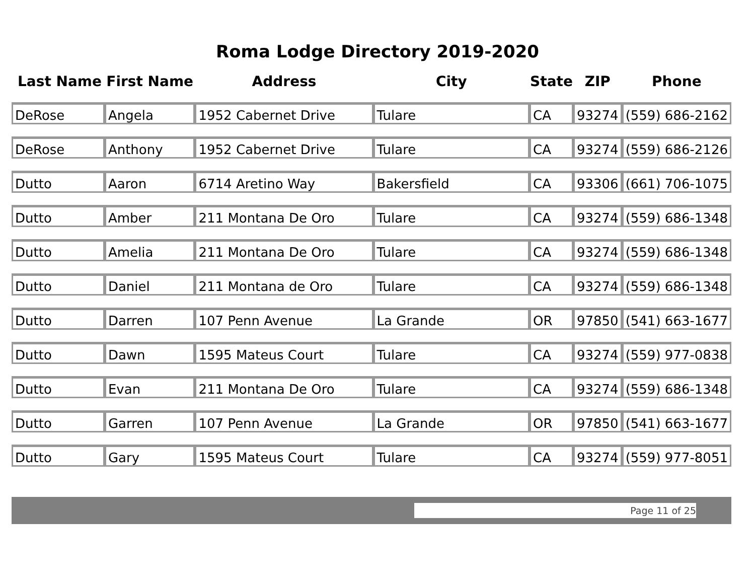Roma Lodge Directory 2019-2020
| Last Name | First Name | Address | City | State | ZIP | Phone |
| --- | --- | --- | --- | --- | --- | --- |
| DeRose | Angela | 1952 Cabernet Drive | Tulare | CA | 93274 | (559) 686-2162 |
| DeRose | Anthony | 1952 Cabernet Drive | Tulare | CA | 93274 | (559) 686-2126 |
| Dutto | Aaron | 6714 Aretino Way | Bakersfield | CA | 93306 | (661) 706-1075 |
| Dutto | Amber | 211 Montana De Oro | Tulare | CA | 93274 | (559) 686-1348 |
| Dutto | Amelia | 211 Montana De Oro | Tulare | CA | 93274 | (559) 686-1348 |
| Dutto | Daniel | 211 Montana de Oro | Tulare | CA | 93274 | (559) 686-1348 |
| Dutto | Darren | 107 Penn Avenue | La Grande | OR | 97850 | (541) 663-1677 |
| Dutto | Dawn | 1595 Mateus Court | Tulare | CA | 93274 | (559) 977-0838 |
| Dutto | Evan | 211 Montana De Oro | Tulare | CA | 93274 | (559) 686-1348 |
| Dutto | Garren | 107 Penn Avenue | La Grande | OR | 97850 | (541) 663-1677 |
| Dutto | Gary | 1595 Mateus Court | Tulare | CA | 93274 | (559) 977-8051 |
Page 11 of 25